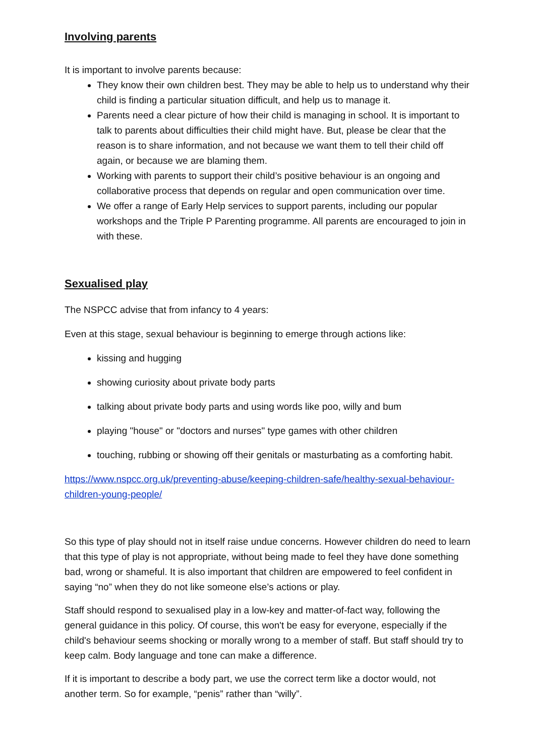Involving parents
It is important to involve parents because:
They know their own children best. They may be able to help us to understand why their child is finding a particular situation difficult, and help us to manage it.
Parents need a clear picture of how their child is managing in school. It is important to talk to parents about difficulties their child might have. But, please be clear that the reason is to share information, and not because we want them to tell their child off again, or because we are blaming them.
Working with parents to support their child’s positive behaviour is an ongoing and collaborative process that depends on regular and open communication over time.
We offer a range of Early Help services to support parents, including our popular workshops and the Triple P Parenting programme. All parents are encouraged to join in with these.
Sexualised play
The NSPCC advise that from infancy to 4 years:
Even at this stage, sexual behaviour is beginning to emerge through actions like:
kissing and hugging
showing curiosity about private body parts
talking about private body parts and using words like poo, willy and bum
playing "house" or "doctors and nurses" type games with other children
touching, rubbing or showing off their genitals or masturbating as a comforting habit.
https://www.nspcc.org.uk/preventing-abuse/keeping-children-safe/healthy-sexual-behaviour-children-young-people/
So this type of play should not in itself raise undue concerns. However children do need to learn that this type of play is not appropriate, without being made to feel they have done something bad, wrong or shameful. It is also important that children are empowered to feel confident in saying “no” when they do not like someone else’s actions or play.
Staff should respond to sexualised play in a low-key and matter-of-fact way, following the general guidance in this policy. Of course, this won't be easy for everyone, especially if the child's behaviour seems shocking or morally wrong to a member of staff. But staff should try to keep calm. Body language and tone can make a difference.
If it is important to describe a body part, we use the correct term like a doctor would, not another term. So for example, “penis” rather than “willy”.